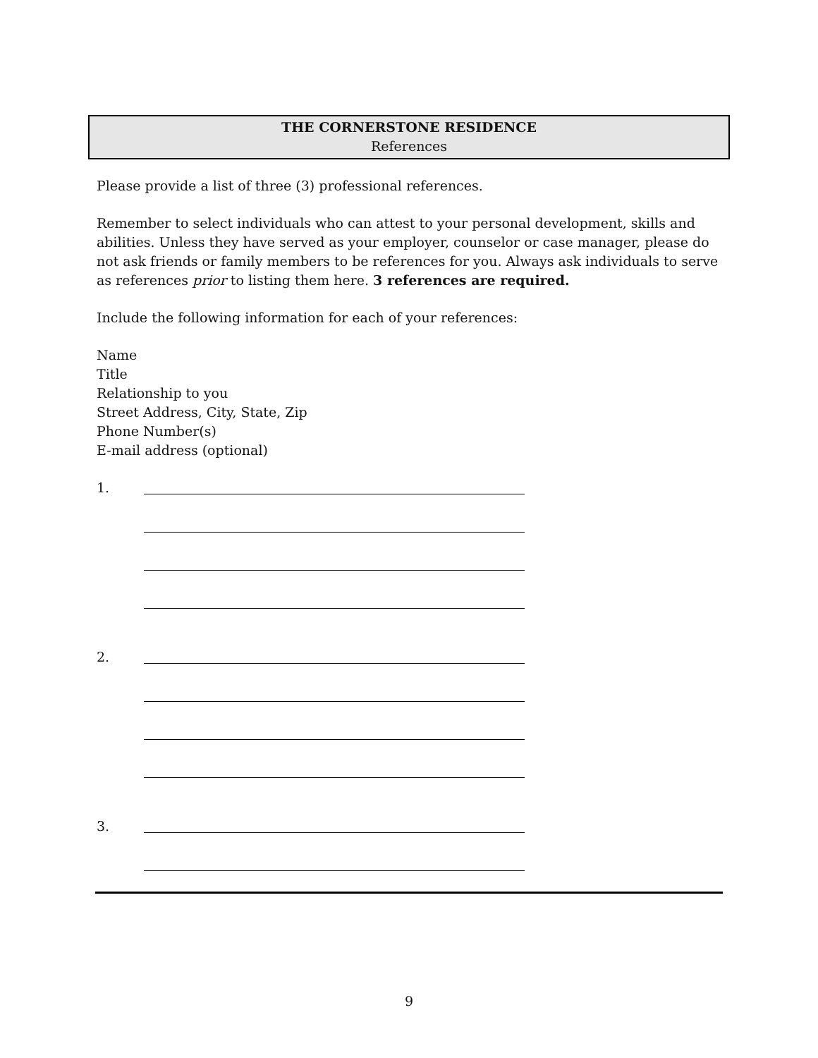THE CORNERSTONE RESIDENCE
References
Please provide a list of three (3) professional references.
Remember to select individuals who can attest to your personal development, skills and abilities. Unless they have served as your employer, counselor or case manager, please do not ask friends or family members to be references for you. Always ask individuals to serve as references prior to listing them here. 3 references are required.
Include the following information for each of your references:
Name
Title
Relationship to you
Street Address, City, State, Zip
Phone Number(s)
E-mail address (optional)
1.
2.
3.
9